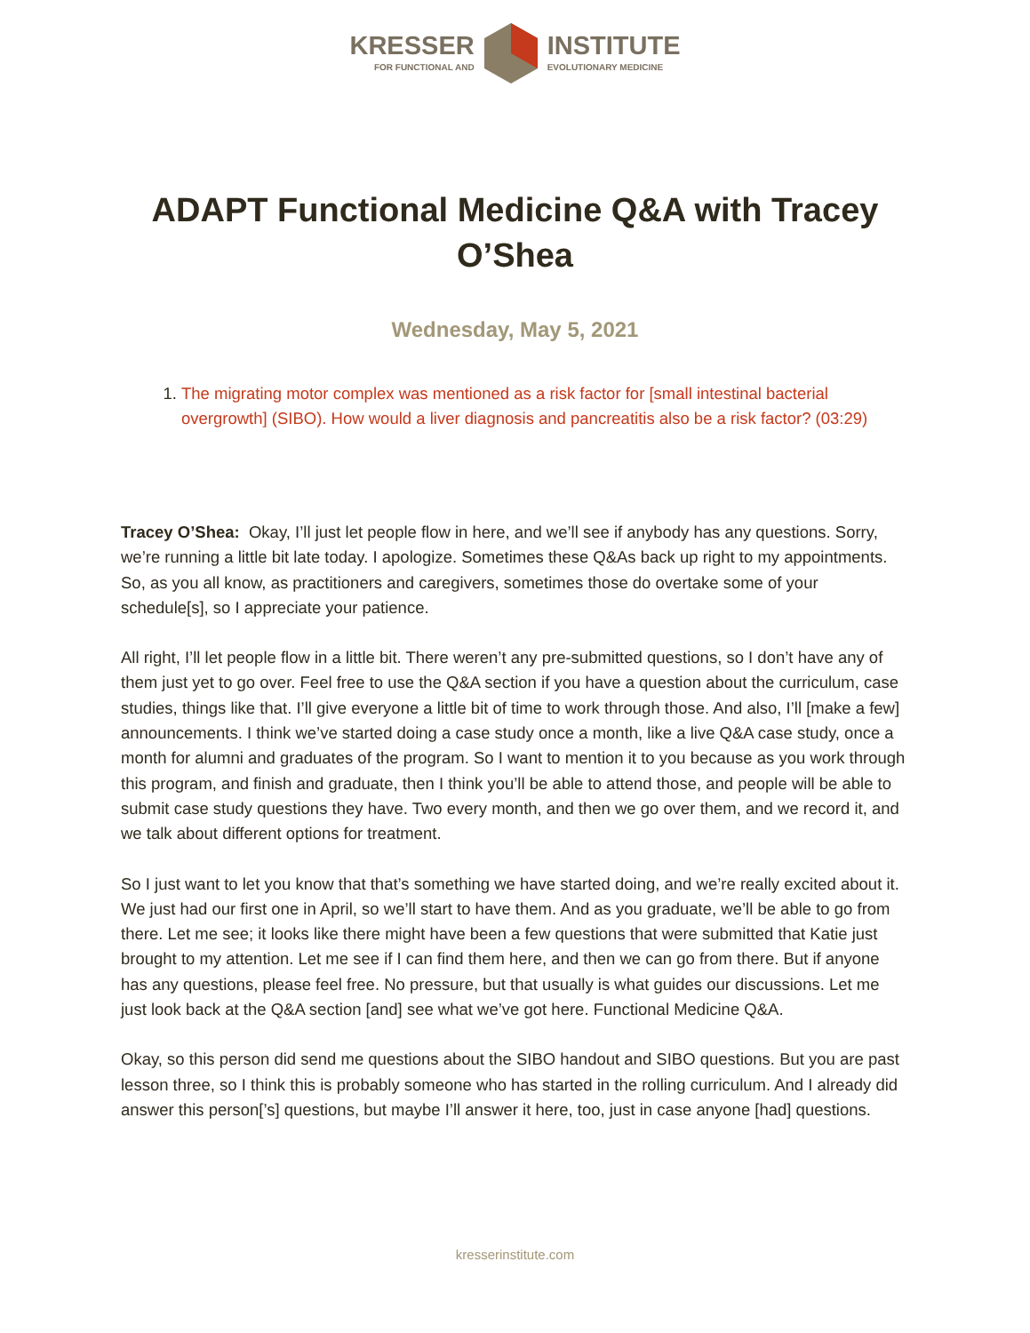KRESSER
FOR FUNCTIONAL AND
INSTITUTE
EVOLUTIONARY MEDICINE
ADAPT Functional Medicine Q&A with Tracey O’Shea
Wednesday, May 5, 2021
1. The migrating motor complex was mentioned as a risk factor for [small intestinal bacterial overgrowth] (SIBO). How would a liver diagnosis and pancreatitis also be a risk factor? (03:29)
Tracey O’Shea: Okay, I’ll just let people flow in here, and we’ll see if anybody has any questions. Sorry, we’re running a little bit late today. I apologize. Sometimes these Q&As back up right to my appointments. So, as you all know, as practitioners and caregivers, sometimes those do overtake some of your schedule[s], so I appreciate your patience.
All right, I’ll let people flow in a little bit. There weren’t any pre-submitted questions, so I don’t have any of them just yet to go over. Feel free to use the Q&A section if you have a question about the curriculum, case studies, things like that. I’ll give everyone a little bit of time to work through those. And also, I’ll [make a few] announcements. I think we’ve started doing a case study once a month, like a live Q&A case study, once a month for alumni and graduates of the program. So I want to mention it to you because as you work through this program, and finish and graduate, then I think you’ll be able to attend those, and people will be able to submit case study questions they have. Two every month, and then we go over them, and we record it, and we talk about different options for treatment.
So I just want to let you know that that’s something we have started doing, and we’re really excited about it. We just had our first one in April, so we’ll start to have them. And as you graduate, we’ll be able to go from there. Let me see; it looks like there might have been a few questions that were submitted that Katie just brought to my attention. Let me see if I can find them here, and then we can go from there. But if anyone has any questions, please feel free. No pressure, but that usually is what guides our discussions. Let me just look back at the Q&A section [and] see what we’ve got here. Functional Medicine Q&A.
Okay, so this person did send me questions about the SIBO handout and SIBO questions. But you are past lesson three, so I think this is probably someone who has started in the rolling curriculum. And I already did answer this person[’s] questions, but maybe I’ll answer it here, too, just in case anyone [had] questions.
kresserinstitute.com